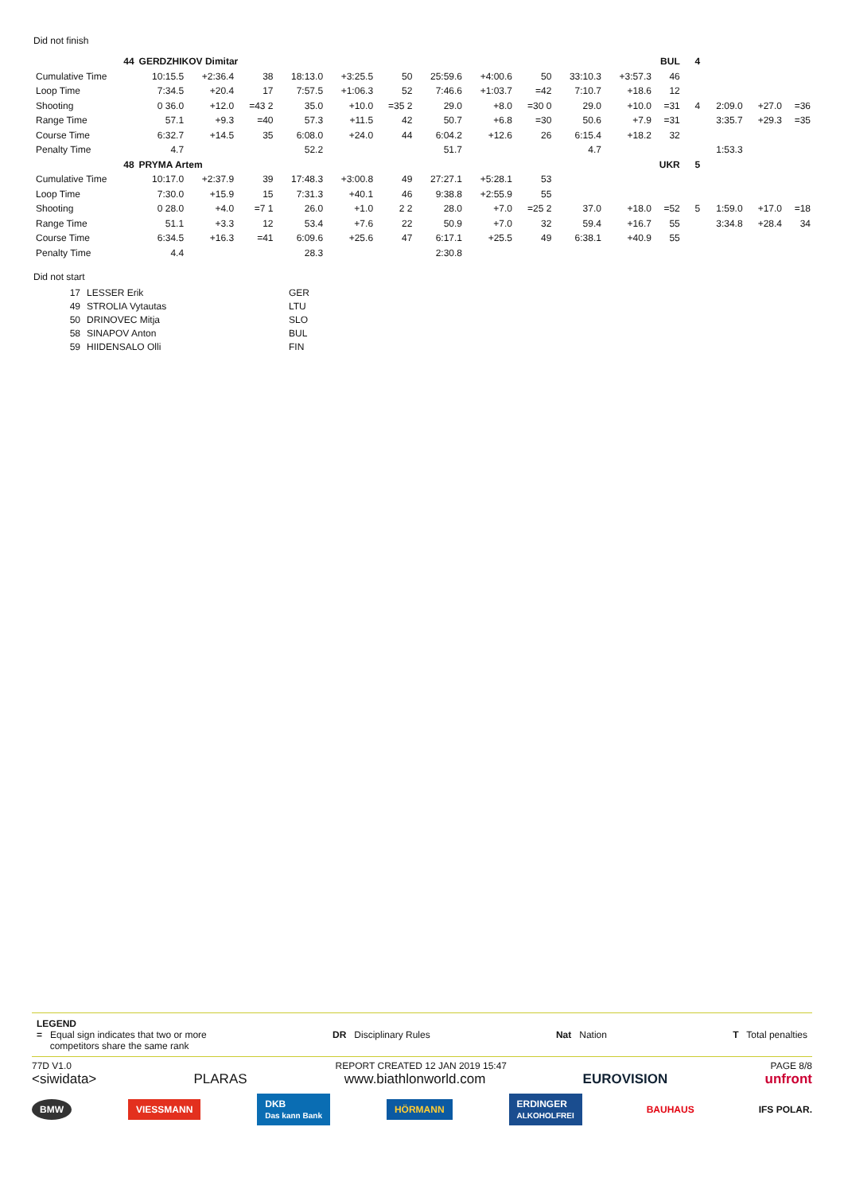Did not finish
| 44 | GERDZHIKOV Dimitar | | | | | | | | | | BUL | | | 4 | | | |
| Cumulative Time | 10:15.5 | +2:36.4 | 38 | 18:13.0 | +3:25.5 | 50 | 25:59.6 | +4:00.6 | 50 | 33:10.3 | +3:57.3 | 46 | | | | | |
| Loop Time | 7:34.5 | +20.4 | 17 | 7:57.5 | +1:06.3 | 52 | 7:46.6 | +1:03.7 | =42 | 7:10.7 | +18.6 | 12 | | | | | |
| Shooting | 0 36.0 | +12.0 | =43 2 | 35.0 | +10.0 | =35 2 | 29.0 | +8.0 | =30 0 | 29.0 | +10.0 | =31 | | 4 | 2:09.0 | +27.0 | =36 |
| Range Time | 57.1 | +9.3 | =40 | 57.3 | +11.5 | 42 | 50.7 | +6.8 | =30 | 50.6 | +7.9 | =31 | | | 3:35.7 | +29.3 | =35 |
| Course Time | 6:32.7 | +14.5 | 35 | 6:08.0 | +24.0 | 44 | 6:04.2 | +12.6 | 26 | 6:15.4 | +18.2 | 32 | | | | | |
| Penalty Time | 4.7 | | | 52.2 | | | 51.7 | | | 4.7 | | | | | 1:53.3 | | |
| 48 | PRYMA Artem | | | | | | | | | | UKR | | | 5 | | | |
| Cumulative Time | 10:17.0 | +2:37.9 | 39 | 17:48.3 | +3:00.8 | 49 | 27:27.1 | +5:28.1 | 53 | | | | | | | | |
| Loop Time | 7:30.0 | +15.9 | 15 | 7:31.3 | +40.1 | 46 | 9:38.8 | +2:55.9 | 55 | | | | | | | | |
| Shooting | 0 28.0 | +4.0 | =7 1 | 26.0 | +1.0 | 2 2 | 28.0 | +7.0 | =25 2 | 37.0 | +18.0 | =52 | | 5 | 1:59.0 | +17.0 | =18 |
| Range Time | 51.1 | +3.3 | 12 | 53.4 | +7.6 | 22 | 50.9 | +7.0 | 32 | 59.4 | +16.7 | 55 | | | 3:34.8 | +28.4 | 34 |
| Course Time | 6:34.5 | +16.3 | =41 | 6:09.6 | +25.6 | 47 | 6:17.1 | +25.5 | 49 | 6:38.1 | +40.9 | 55 | | | | | |
| Penalty Time | 4.4 | | | 28.3 | | | 2:30.8 | | | | | | | | | | |
Did not start
| 17 | LESSER Erik | GER |
| 49 | STROLIA Vytautas | LTU |
| 50 | DRINOVEC Mitja | SLO |
| 58 | SINAPOV Anton | BUL |
| 59 | HIIDENSALO Olli | FIN |
LEGEND
= Equal sign indicates that two or more
competitors share the same rank
DR Disciplinary Rules Nat Nation T Total penalties
77D V1.0 REPORT CREATED 12 JAN 2019 15:47 PAGE 8/8
<siwidata> PLARAS www.biathlonworld.com EUROVISION unfront
BMW VIESSMANN DKB
Das kann Bank HÖRMANN ERDINGER
ALKOHOLFREI BAUHAUS IFS POLAR.